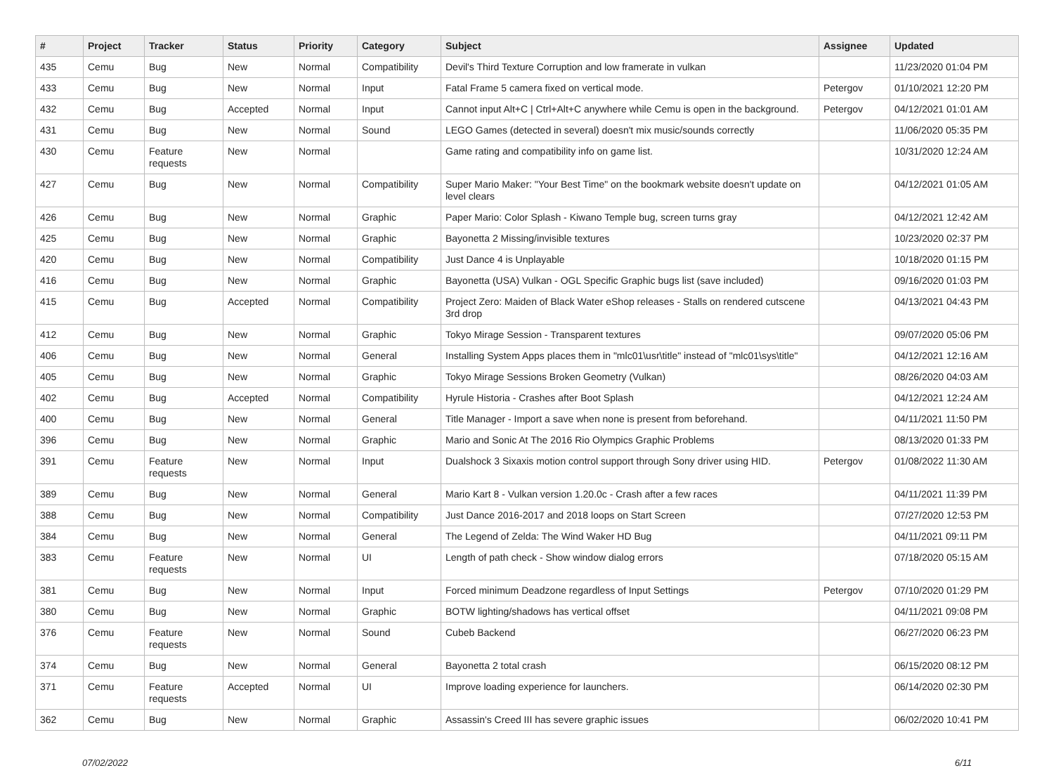| # | Project | Tracker | Status | Priority | Category | Subject | Assignee | Updated |
| --- | --- | --- | --- | --- | --- | --- | --- | --- |
| 435 | Cemu | Bug | New | Normal | Compatibility | Devil's Third Texture Corruption and low framerate in vulkan | | 11/23/2020 01:04 PM |
| 433 | Cemu | Bug | New | Normal | Input | Fatal Frame 5 camera fixed on vertical mode. | Petergov | 01/10/2021 12:20 PM |
| 432 | Cemu | Bug | Accepted | Normal | Input | Cannot input Alt+C / Ctrl+Alt+C anywhere while Cemu is open in the background. | Petergov | 04/12/2021 01:01 AM |
| 431 | Cemu | Bug | New | Normal | Sound | LEGO Games (detected in several) doesn't mix music/sounds correctly | | 11/06/2020 05:35 PM |
| 430 | Cemu | Feature requests | New | Normal | | Game rating and compatibility info on game list. | | 10/31/2020 12:24 AM |
| 427 | Cemu | Bug | New | Normal | Compatibility | Super Mario Maker: "Your Best Time" on the bookmark website doesn't update on level clears | | 04/12/2021 01:05 AM |
| 426 | Cemu | Bug | New | Normal | Graphic | Paper Mario: Color Splash - Kiwano Temple bug, screen turns gray | | 04/12/2021 12:42 AM |
| 425 | Cemu | Bug | New | Normal | Graphic | Bayonetta 2 Missing/invisible textures | | 10/23/2020 02:37 PM |
| 420 | Cemu | Bug | New | Normal | Compatibility | Just Dance 4 is Unplayable | | 10/18/2020 01:15 PM |
| 416 | Cemu | Bug | New | Normal | Graphic | Bayonetta (USA) Vulkan - OGL Specific Graphic bugs list (save included) | | 09/16/2020 01:03 PM |
| 415 | Cemu | Bug | Accepted | Normal | Compatibility | Project Zero: Maiden of Black Water eShop releases - Stalls on rendered cutscene 3rd drop | | 04/13/2021 04:43 PM |
| 412 | Cemu | Bug | New | Normal | Graphic | Tokyo Mirage Session - Transparent textures | | 09/07/2020 05:06 PM |
| 406 | Cemu | Bug | New | Normal | General | Installing System Apps places them in "mlc01\usr\title" instead of "mlc01\sys\title" | | 04/12/2021 12:16 AM |
| 405 | Cemu | Bug | New | Normal | Graphic | Tokyo Mirage Sessions Broken Geometry (Vulkan) | | 08/26/2020 04:03 AM |
| 402 | Cemu | Bug | Accepted | Normal | Compatibility | Hyrule Historia - Crashes after Boot Splash | | 04/12/2021 12:24 AM |
| 400 | Cemu | Bug | New | Normal | General | Title Manager - Import a save when none is present from beforehand. | | 04/11/2021 11:50 PM |
| 396 | Cemu | Bug | New | Normal | Graphic | Mario and Sonic At The 2016 Rio Olympics Graphic Problems | | 08/13/2020 01:33 PM |
| 391 | Cemu | Feature requests | New | Normal | Input | Dualshock 3 Sixaxis motion control support through Sony driver using HID. | Petergov | 01/08/2022 11:30 AM |
| 389 | Cemu | Bug | New | Normal | General | Mario Kart 8 - Vulkan version 1.20.0c - Crash after a few races | | 04/11/2021 11:39 PM |
| 388 | Cemu | Bug | New | Normal | Compatibility | Just Dance 2016-2017 and 2018 loops on Start Screen | | 07/27/2020 12:53 PM |
| 384 | Cemu | Bug | New | Normal | General | The Legend of Zelda: The Wind Waker HD Bug | | 04/11/2021 09:11 PM |
| 383 | Cemu | Feature requests | New | Normal | UI | Length of path check - Show window dialog errors | | 07/18/2020 05:15 AM |
| 381 | Cemu | Bug | New | Normal | Input | Forced minimum Deadzone regardless of Input Settings | Petergov | 07/10/2020 01:29 PM |
| 380 | Cemu | Bug | New | Normal | Graphic | BOTW lighting/shadows has vertical offset | | 04/11/2021 09:08 PM |
| 376 | Cemu | Feature requests | New | Normal | Sound | Cubeb Backend | | 06/27/2020 06:23 PM |
| 374 | Cemu | Bug | New | Normal | General | Bayonetta 2 total crash | | 06/15/2020 08:12 PM |
| 371 | Cemu | Feature requests | Accepted | Normal | UI | Improve loading experience for launchers. | | 06/14/2020 02:30 PM |
| 362 | Cemu | Bug | New | Normal | Graphic | Assassin's Creed III has severe graphic issues | | 06/02/2020 10:41 PM |
07/02/2022 6/11